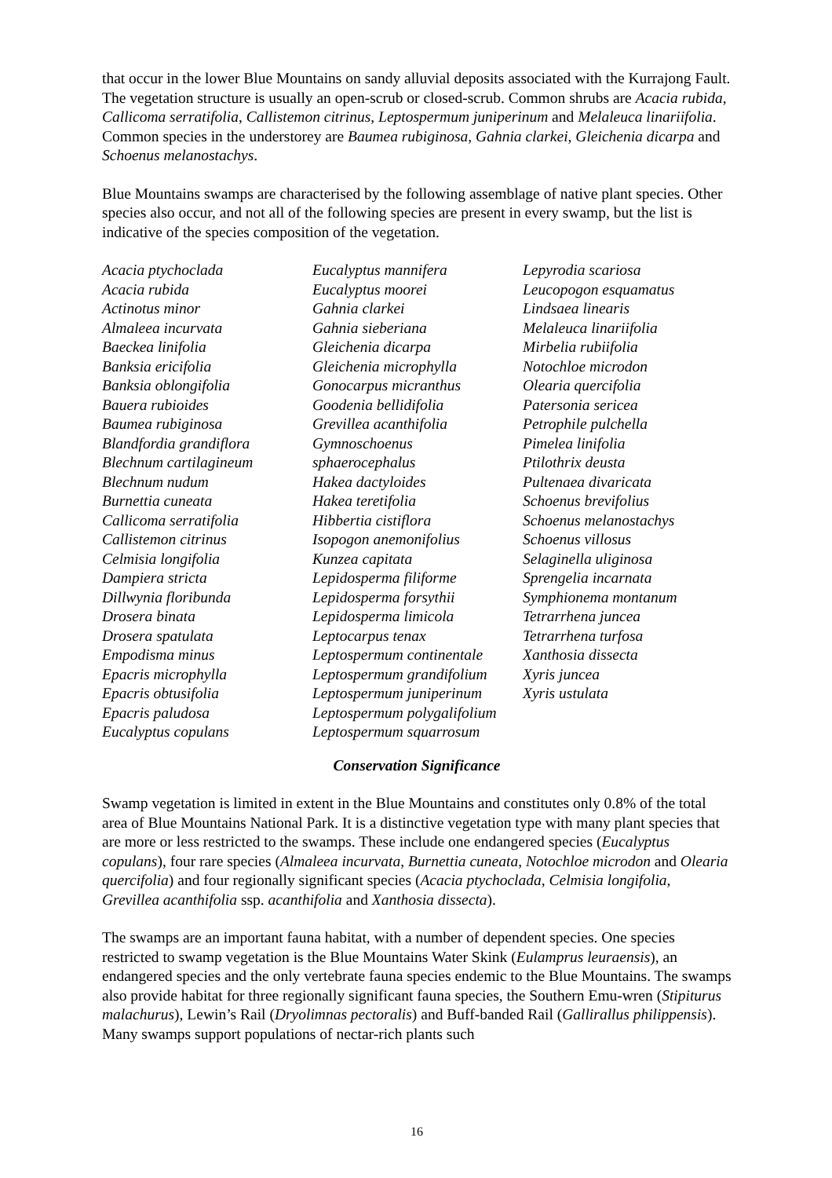that occur in the lower Blue Mountains on sandy alluvial deposits associated with the Kurrajong Fault. The vegetation structure is usually an open-scrub or closed-scrub. Common shrubs are Acacia rubida, Callicoma serratifolia, Callistemon citrinus, Leptospermum juniperinum and Melaleuca linariifolia. Common species in the understorey are Baumea rubiginosa, Gahnia clarkei, Gleichenia dicarpa and Schoenus melanostachys.
Blue Mountains swamps are characterised by the following assemblage of native plant species. Other species also occur, and not all of the following species are present in every swamp, but the list is indicative of the species composition of the vegetation.
Acacia ptychoclada
Acacia rubida
Actinotus minor
Almaleea incurvata
Baeckea linifolia
Banksia ericifolia
Banksia oblongifolia
Bauera rubioides
Baumea rubiginosa
Blandfordia grandiflora
Blechnum cartilagineum
Blechnum nudum
Burnettia cuneata
Callicoma serratifolia
Callistemon citrinus
Celmisia longifolia
Dampiera stricta
Dillwynia floribunda
Drosera binata
Drosera spatulata
Empodisma minus
Epacris microphylla
Epacris obtusifolia
Epacris paludosa
Eucalyptus copulans
Eucalyptus mannifera
Eucalyptus moorei
Gahnia clarkei
Gahnia sieberiana
Gleichenia dicarpa
Gleichenia microphylla
Gonocarpus micranthus
Goodenia bellidifolia
Grevillea acanthifolia
Gymnoschoenus
sphaerocephalus
Hakea dactyloides
Hakea teretifolia
Hibbertia cistiflora
Isopogon anemonifolius
Kunzea capitata
Lepidosperma filiforme
Lepidosperma forsythii
Lepidosperma limicola
Leptocarpus tenax
Leptospermum continentale
Leptospermum grandifolium
Leptospermum juniperinum
Leptospermum polygalifolium
Leptospermum squarrosum
Lepyrodia scariosa
Leucopogon esquamatus
Lindsaea linearis
Melaleuca linariifolia
Mirbelia rubiifolia
Notochloe microdon
Olearia quercifolia
Patersonia sericea
Petrophile pulchella
Pimelea linifolia
Ptilothrix deusta
Pultenaea divaricata
Schoenus brevifolius
Schoenus melanostachys
Schoenus villosus
Selaginella uliginosa
Sprengelia incarnata
Symphionema montanum
Tetrarrhena juncea
Tetrarrhena turfosa
Xanthosia dissecta
Xyris juncea
Xyris ustulata
Conservation Significance
Swamp vegetation is limited in extent in the Blue Mountains and constitutes only 0.8% of the total area of Blue Mountains National Park. It is a distinctive vegetation type with many plant species that are more or less restricted to the swamps. These include one endangered species (Eucalyptus copulans), four rare species (Almaleea incurvata, Burnettia cuneata, Notochloe microdon and Olearia quercifolia) and four regionally significant species (Acacia ptychoclada, Celmisia longifolia, Grevillea acanthifolia ssp. acanthifolia and Xanthosia dissecta).
The swamps are an important fauna habitat, with a number of dependent species. One species restricted to swamp vegetation is the Blue Mountains Water Skink (Eulamprus leuraensis), an endangered species and the only vertebrate fauna species endemic to the Blue Mountains. The swamps also provide habitat for three regionally significant fauna species, the Southern Emu-wren (Stipiturus malachurus), Lewin’s Rail (Dryolimnas pectoralis) and Buff-banded Rail (Gallirallus philippensis). Many swamps support populations of nectar-rich plants such
16